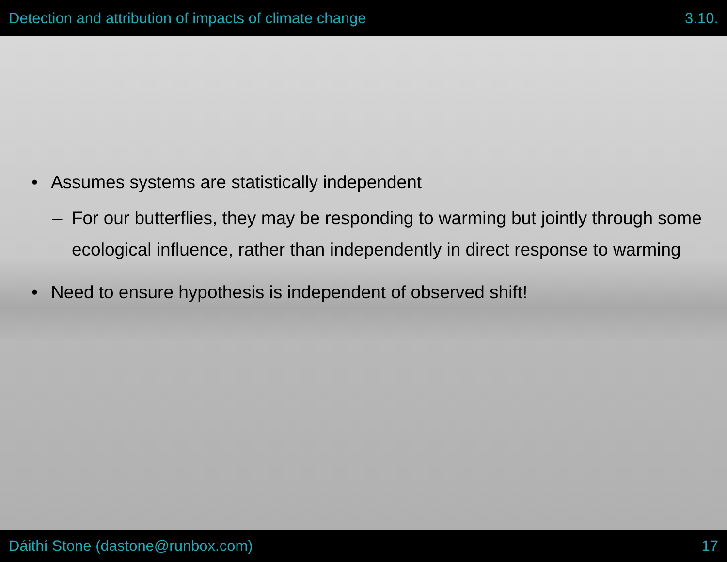Detection and attribution of impacts of climate change 3.10.
• Assumes systems are statistically independent
– For our butterflies, they may be responding to warming but jointly through some ecological influence, rather than independently in direct response to warming
• Need to ensure hypothesis is independent of observed shift!
Dáithí Stone (dastone@runbox.com) 17